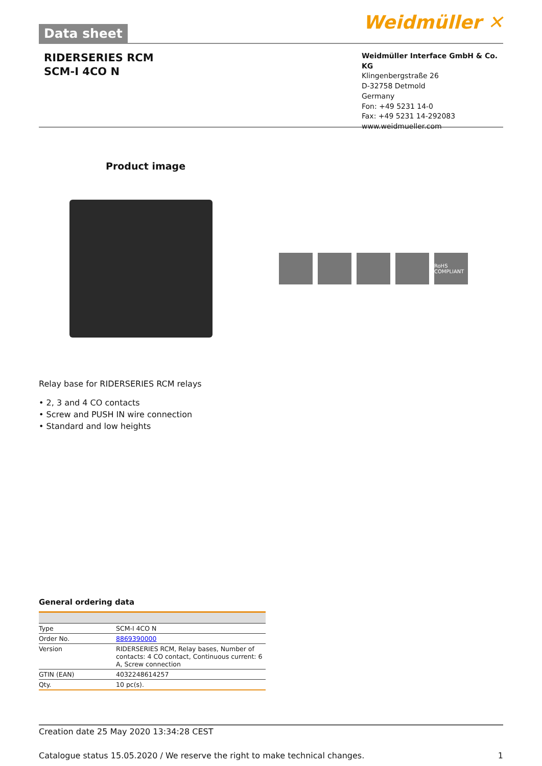Data sheet
Weidmüller ✕
RIDERSERIES RCM
SCM-I 4CO N
Weidmüller Interface GmbH & Co. KG
Klingenbergstraße 26
D-32758 Detmold
Germany
Fon: +49 5231 14-0
Fax: +49 5231 14-292083
www.weidmueller.com
Product image
RoHS COMPLIANT
Relay base for RIDERSERIES RCM relays
• 2, 3 and 4 CO contacts
• Screw and PUSH IN wire connection
• Standard and low heights
General ordering data
| Type | SCM-I 4CO N |
| Order No. | 8869390000 |
| Version | RIDERSERIES RCM, Relay bases, Number of contacts: 4 CO contact, Continuous current: 6 A, Screw connection |
| GTIN (EAN) | 4032248614257 |
| Qty. | 10 pc(s). |
Creation date 25 May 2020 13:34:28 CEST
Catalogue status 15.05.2020 / We reserve the right to make technical changes. 1